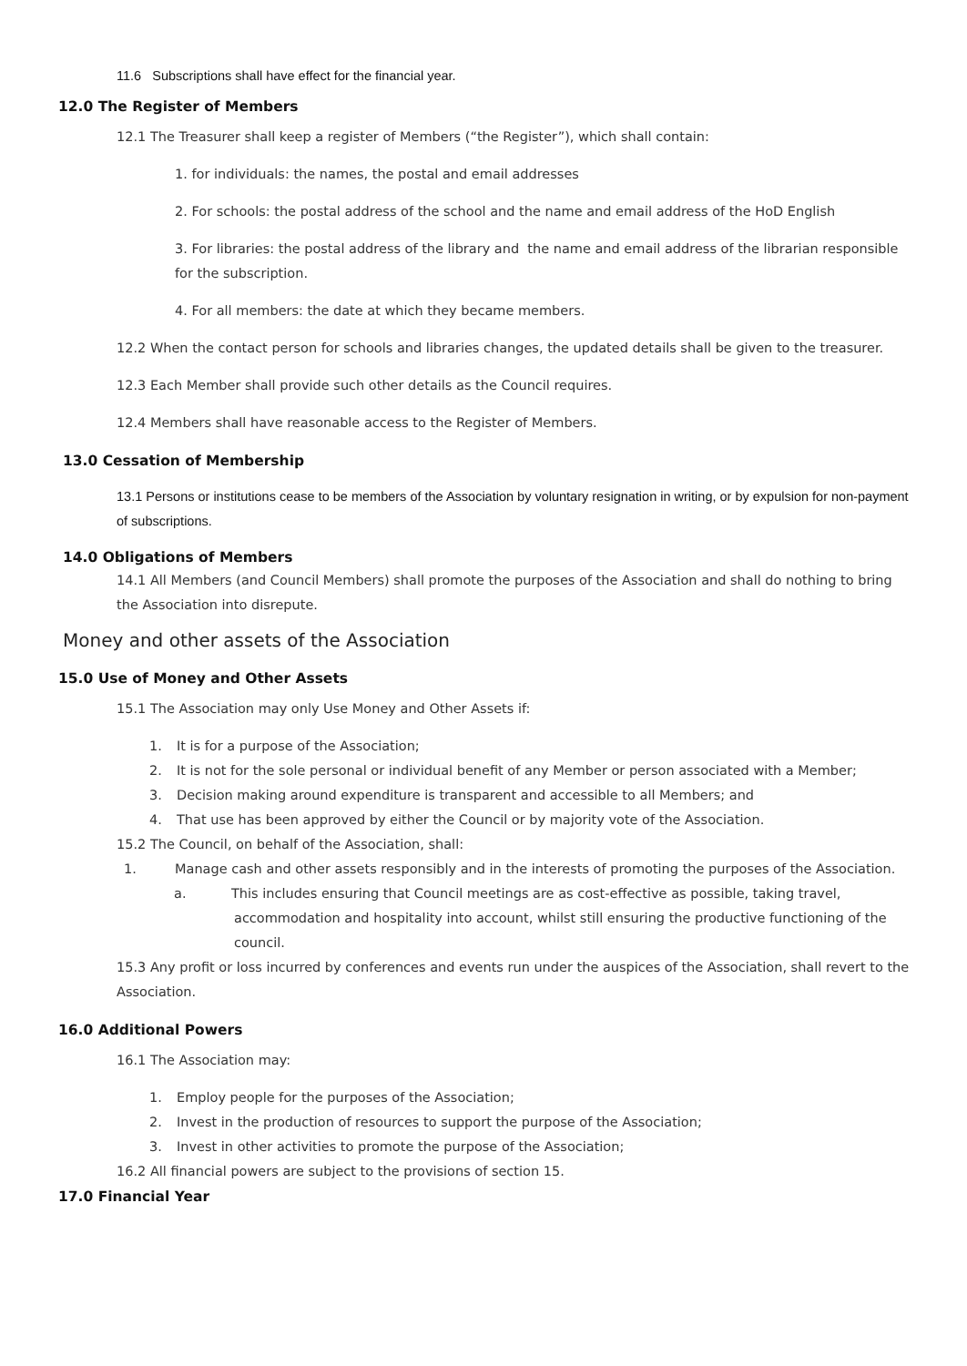11.6 Subscriptions shall have effect for the financial year.
12.0 The Register of Members
12.1 The Treasurer shall keep a register of Members (“the Register”), which shall contain:
1. for individuals: the names, the postal and email addresses
2. For schools: the postal address of the school and the name and email address of the HoD English
3. For libraries: the postal address of the library and the name and email address of the librarian responsible for the subscription.
4. For all members: the date at which they became members.
12.2 When the contact person for schools and libraries changes, the updated details shall be given to the treasurer.
12.3 Each Member shall provide such other details as the Council requires.
12.4 Members shall have reasonable access to the Register of Members.
13.0 Cessation of Membership
13.1 Persons or institutions cease to be members of the Association by voluntary resignation in writing, or by expulsion for non-payment of subscriptions.
14.0 Obligations of Members
14.1 All Members (and Council Members) shall promote the purposes of the Association and shall do nothing to bring the Association into disrepute.
Money and other assets of the Association
15.0 Use of Money and Other Assets
15.1 The Association may only Use Money and Other Assets if:
1. It is for a purpose of the Association;
2. It is not for the sole personal or individual benefit of any Member or person associated with a Member;
3. Decision making around expenditure is transparent and accessible to all Members; and
4. That use has been approved by either the Council or by majority vote of the Association.
15.2 The Council, on behalf of the Association, shall:
1. Manage cash and other assets responsibly and in the interests of promoting the purposes of the Association.
a. This includes ensuring that Council meetings are as cost-effective as possible, taking travel, accommodation and hospitality into account, whilst still ensuring the productive functioning of the council.
15.3 Any profit or loss incurred by conferences and events run under the auspices of the Association, shall revert to the Association.
16.0 Additional Powers
16.1 The Association may:
1. Employ people for the purposes of the Association;
2. Invest in the production of resources to support the purpose of the Association;
3. Invest in other activities to promote the purpose of the Association;
16.2 All financial powers are subject to the provisions of section 15.
17.0 Financial Year